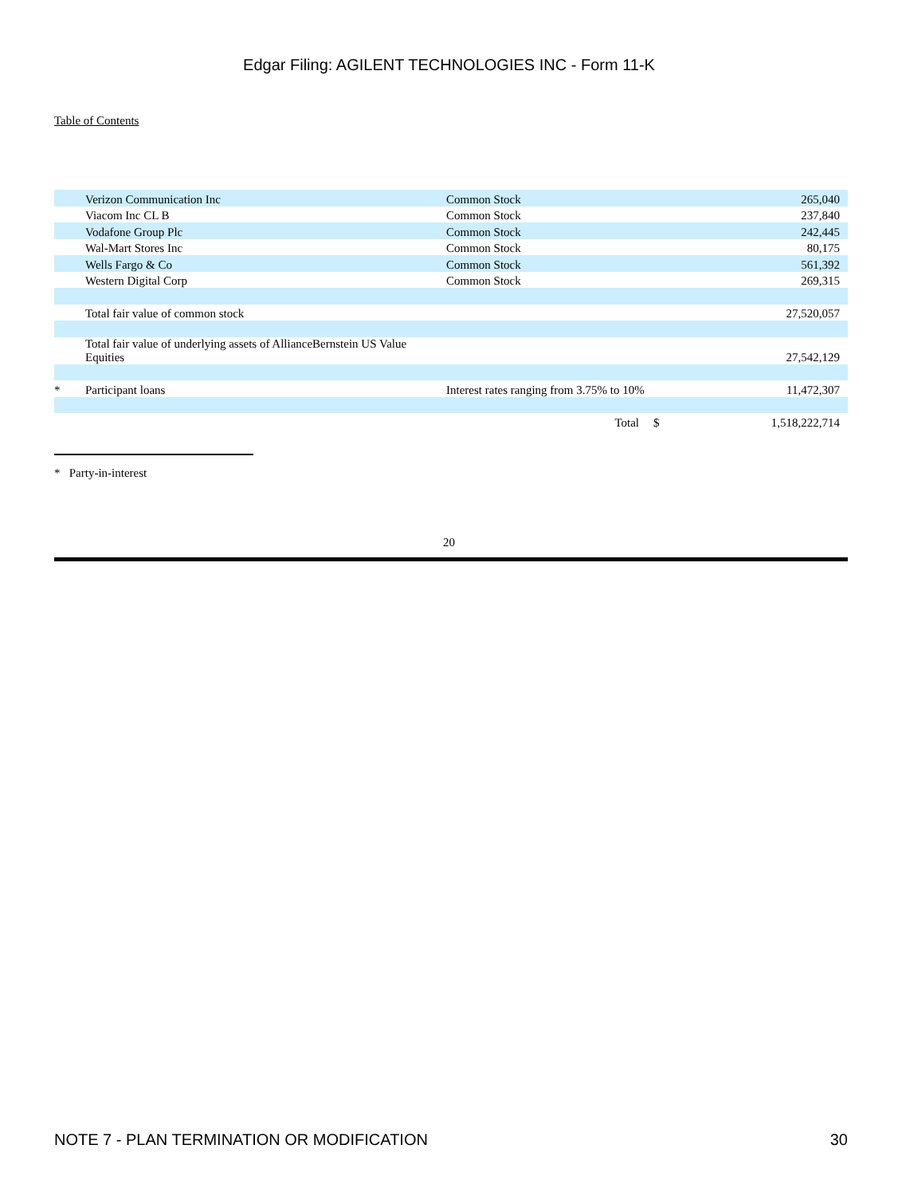Edgar Filing: AGILENT TECHNOLOGIES INC - Form 11-K
Table of Contents
| | Verizon Communication Inc | Common Stock | | 265,040 |
| | Viacom Inc CL B | Common Stock | | 237,840 |
| | Vodafone Group Plc | Common Stock | | 242,445 |
| | Wal-Mart Stores Inc | Common Stock | | 80,175 |
| | Wells Fargo & Co | Common Stock | | 561,392 |
| | Western Digital Corp | Common Stock | | 269,315 |
| | Total fair value of common stock | | | 27,520,057 |
| | Total fair value of underlying assets of AllianceBernstein US Value Equities | | | 27,542,129 |
| * | Participant loans | Interest rates ranging from 3.75% to 10% | | 11,472,307 |
| | | Total | $ | 1,518,222,714 |
* Party-in-interest
20
NOTE 7 - PLAN TERMINATION OR MODIFICATION 30